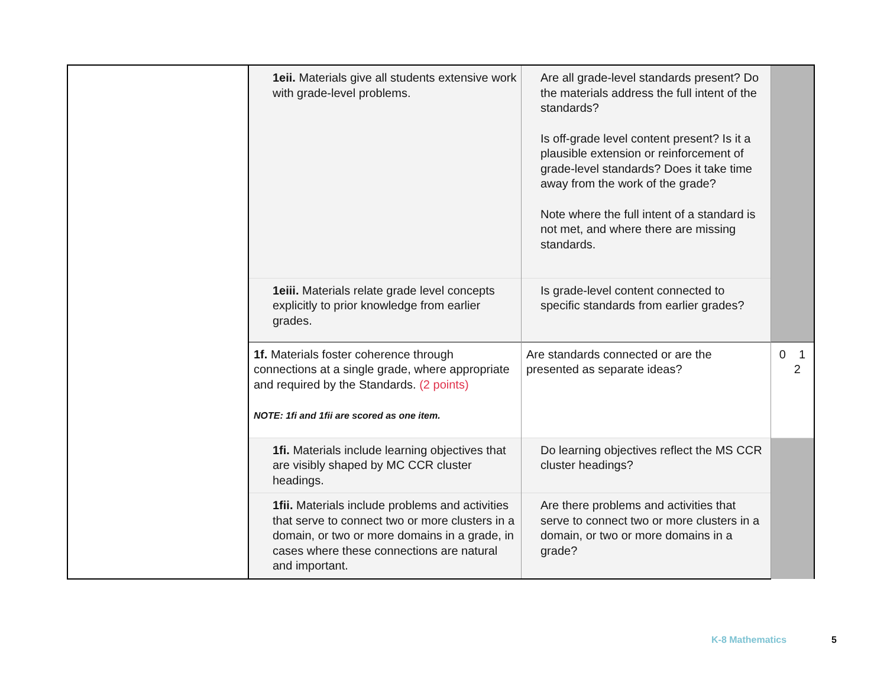| | 1eii. Materials give all students extensive work with grade-level problems. | Are all grade-level standards present? Do the materials address the full intent of the standards? Is off-grade level content present? Is it a plausible extension or reinforcement of grade-level standards? Does it take time away from the work of the grade? Note where the full intent of a standard is not met, and where there are missing standards. | |
| | 1eiii. Materials relate grade level concepts explicitly to prior knowledge from earlier grades. | Is grade-level content connected to specific standards from earlier grades? | |
| | 1f. Materials foster coherence through connections at a single grade, where appropriate and required by the Standards. (2 points) NOTE: 1fi and 1fii are scored as one item. | Are standards connected or are the presented as separate ideas? | 0 1 2 |
| | 1fi. Materials include learning objectives that are visibly shaped by MC CCR cluster headings. | Do learning objectives reflect the MS CCR cluster headings? | |
| | 1fii. Materials include problems and activities that serve to connect two or more clusters in a domain, or two or more domains in a grade, in cases where these connections are natural and important. | Are there problems and activities that serve to connect two or more clusters in a domain, or two or more domains in a grade? | |
K-8 Mathematics 5